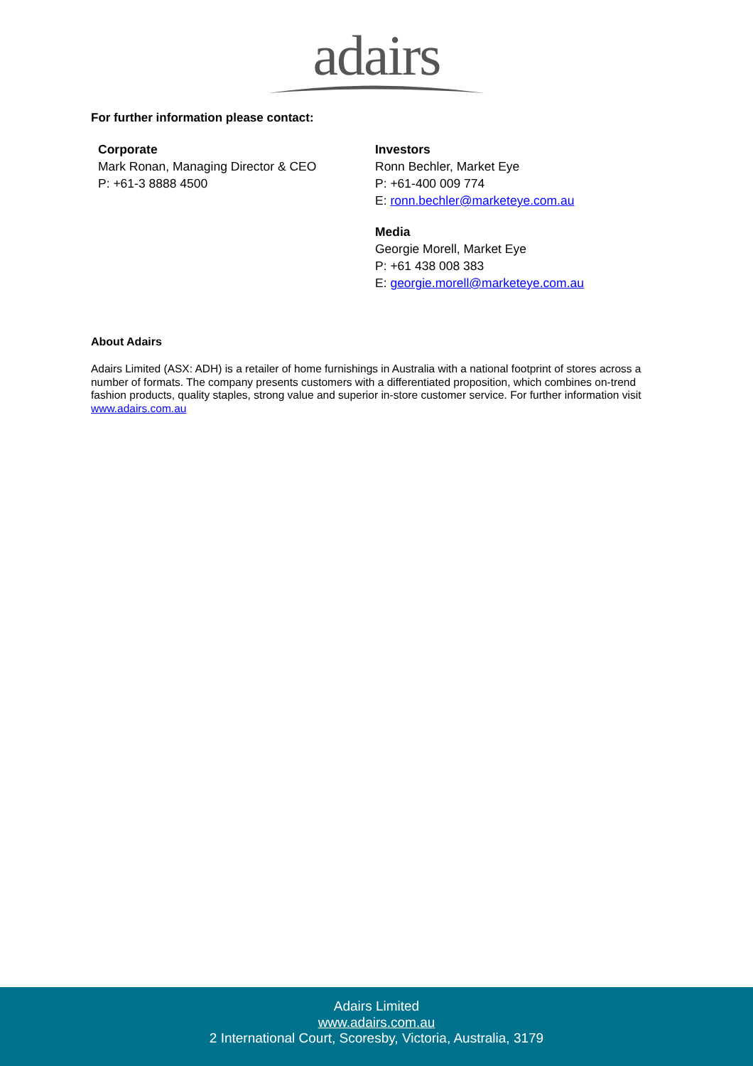adairs
For further information please contact:
Corporate
Mark Ronan, Managing Director & CEO
P: +61-3 8888 4500
Investors
Ronn Bechler, Market Eye
P: +61-400 009 774
E: ronn.bechler@marketeye.com.au
Media
Georgie Morell, Market Eye
P: +61 438 008 383
E: georgie.morell@marketeye.com.au
About Adairs
Adairs Limited (ASX: ADH) is a retailer of home furnishings in Australia with a national footprint of stores across a number of formats. The company presents customers with a differentiated proposition, which combines on-trend fashion products, quality staples, strong value and superior in-store customer service. For further information visit www.adairs.com.au
Adairs Limited
www.adairs.com.au
2 International Court, Scoresby, Victoria, Australia, 3179